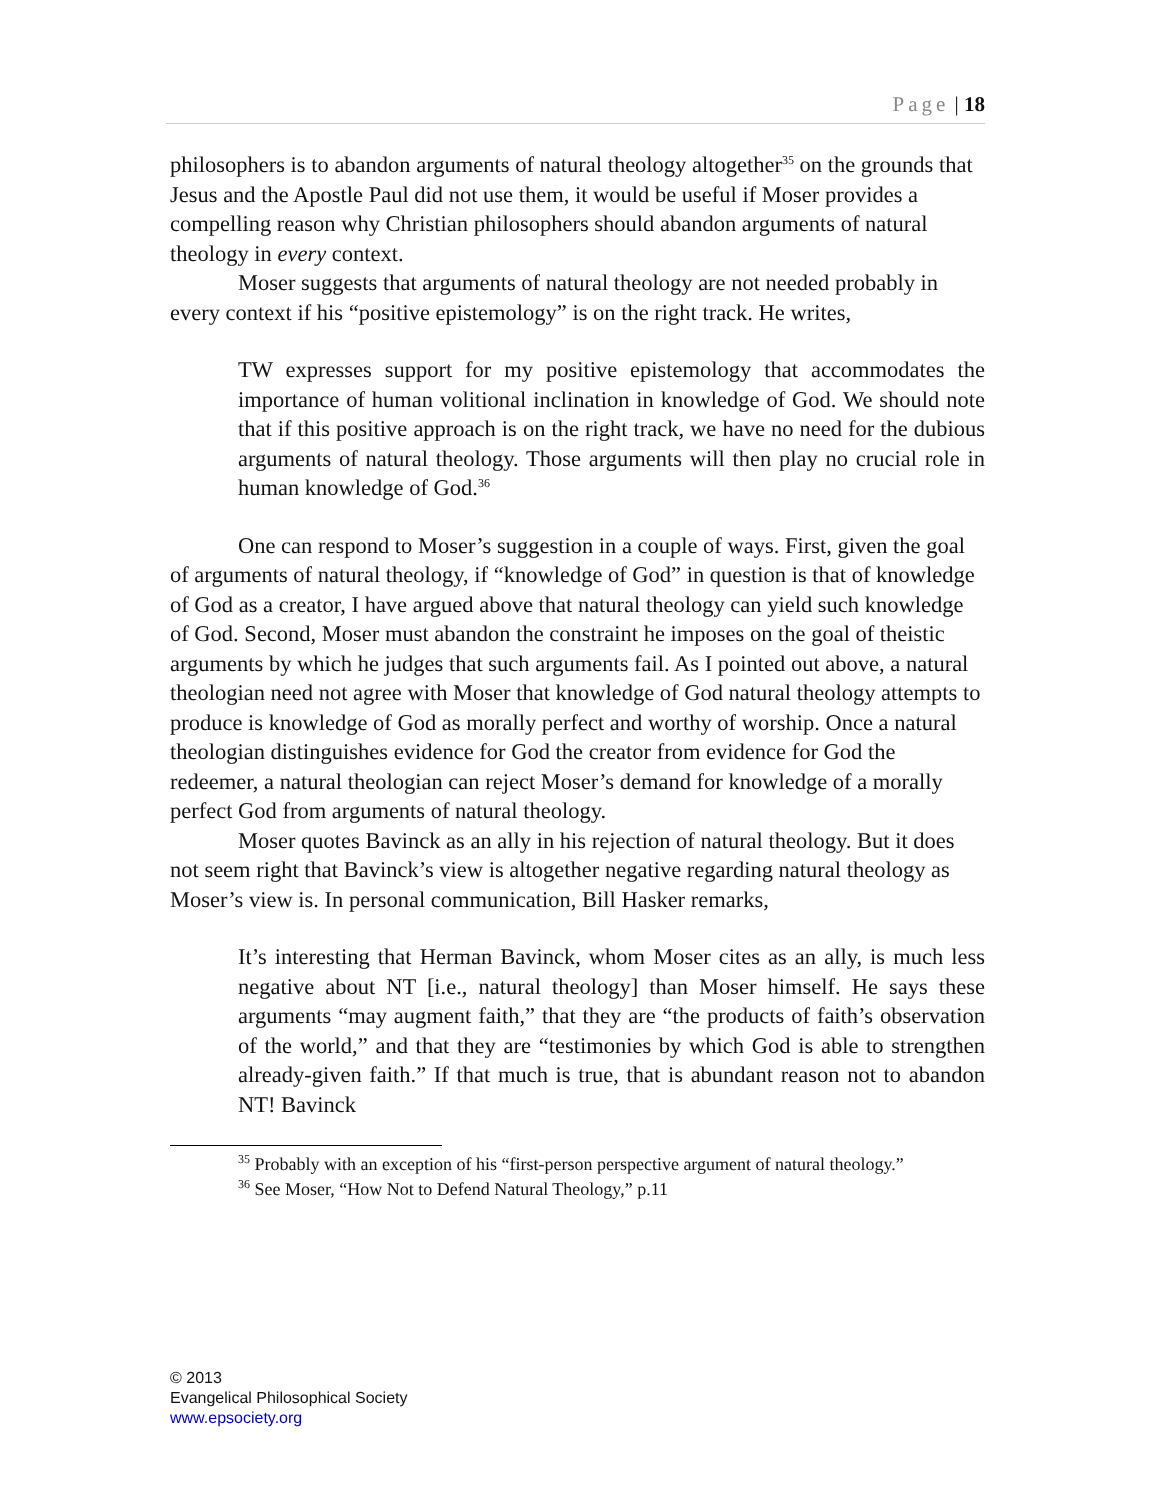Page | 18
philosophers is to abandon arguments of natural theology altogether<sup>35</sup> on the grounds that Jesus and the Apostle Paul did not use them, it would be useful if Moser provides a compelling reason why Christian philosophers should abandon arguments of natural theology in every context.
Moser suggests that arguments of natural theology are not needed probably in every context if his “positive epistemology” is on the right track. He writes,
TW expresses support for my positive epistemology that accommodates the importance of human volitional inclination in knowledge of God. We should note that if this positive approach is on the right track, we have no need for the dubious arguments of natural theology. Those arguments will then play no crucial role in human knowledge of God.<sup>36</sup>
One can respond to Moser’s suggestion in a couple of ways. First, given the goal of arguments of natural theology, if “knowledge of God” in question is that of knowledge of God as a creator, I have argued above that natural theology can yield such knowledge of God. Second, Moser must abandon the constraint he imposes on the goal of theistic arguments by which he judges that such arguments fail. As I pointed out above, a natural theologian need not agree with Moser that knowledge of God natural theology attempts to produce is knowledge of God as morally perfect and worthy of worship. Once a natural theologian distinguishes evidence for God the creator from evidence for God the redeemer, a natural theologian can reject Moser’s demand for knowledge of a morally perfect God from arguments of natural theology.
Moser quotes Bavinck as an ally in his rejection of natural theology. But it does not seem right that Bavinck’s view is altogether negative regarding natural theology as Moser’s view is. In personal communication, Bill Hasker remarks,
It’s interesting that Herman Bavinck, whom Moser cites as an ally, is much less negative about NT [i.e., natural theology] than Moser himself. He says these arguments “may augment faith,” that they are “the products of faith’s observation of the world,” and that they are “testimonies by which God is able to strengthen already-given faith.” If that much is true, that is abundant reason not to abandon NT! Bavinck
<sup>35</sup> Probably with an exception of his “first-person perspective argument of natural theology.”
<sup>36</sup> See Moser, “How Not to Defend Natural Theology,” p.11
© 2013
Evangelical Philosophical Society
www.epsociety.org